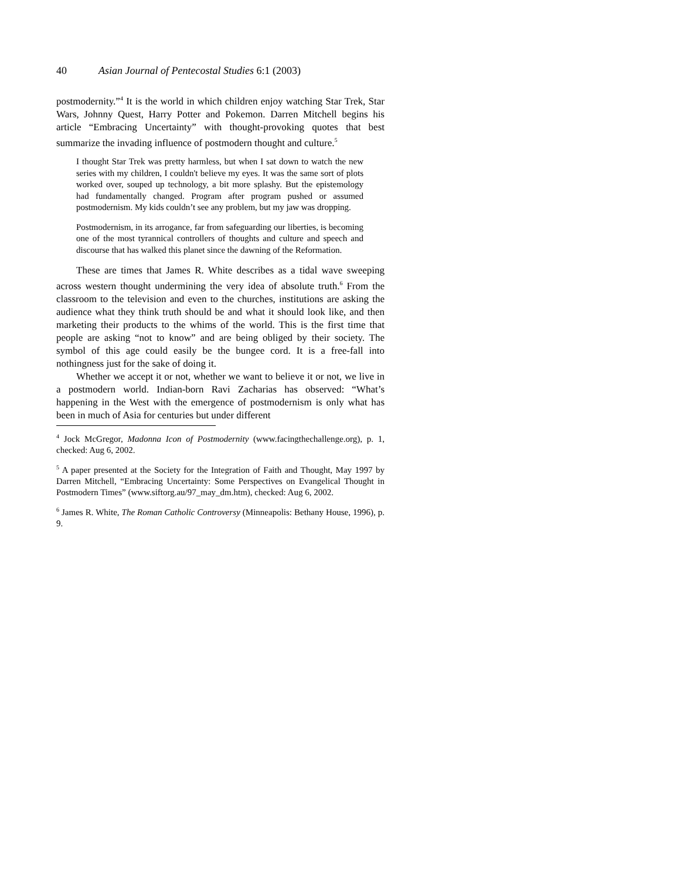40 Asian Journal of Pentecostal Studies 6:1 (2003)
postmodernity.”<sup>4</sup> It is the world in which children enjoy watching Star Trek, Star Wars, Johnny Quest, Harry Potter and Pokemon. Darren Mitchell begins his article “Embracing Uncertainty” with thought-provoking quotes that best summarize the invading influence of postmodern thought and culture.<sup>5</sup>
I thought Star Trek was pretty harmless, but when I sat down to watch the new series with my children, I couldn't believe my eyes. It was the same sort of plots worked over, souped up technology, a bit more splashy. But the epistemology had fundamentally changed. Program after program pushed or assumed postmodernism. My kids couldn’t see any problem, but my jaw was dropping.
Postmodernism, in its arrogance, far from safeguarding our liberties, is becoming one of the most tyrannical controllers of thoughts and culture and speech and discourse that has walked this planet since the dawning of the Reformation.
These are times that James R. White describes as a tidal wave sweeping across western thought undermining the very idea of absolute truth.<sup>6</sup> From the classroom to the television and even to the churches, institutions are asking the audience what they think truth should be and what it should look like, and then marketing their products to the whims of the world. This is the first time that people are asking “not to know” and are being obliged by their society. The symbol of this age could easily be the bungee cord. It is a free-fall into nothingness just for the sake of doing it.
Whether we accept it or not, whether we want to believe it or not, we live in a postmodern world. Indian-born Ravi Zacharias has observed: “What’s happening in the West with the emergence of postmodernism is only what has been in much of Asia for centuries but under different
<sup>4</sup> Jock McGregor, Madonna Icon of Postmodernity (www.facingthechallenge.org), p. 1, checked: Aug 6, 2002.
<sup>5</sup> A paper presented at the Society for the Integration of Faith and Thought, May 1997 by Darren Mitchell, “Embracing Uncertainty: Some Perspectives on Evangelical Thought in Postmodern Times” (www.siftorg.au/97_may_dm.htm), checked: Aug 6, 2002.
<sup>6</sup> James R. White, The Roman Catholic Controversy (Minneapolis: Bethany House, 1996), p. 9.